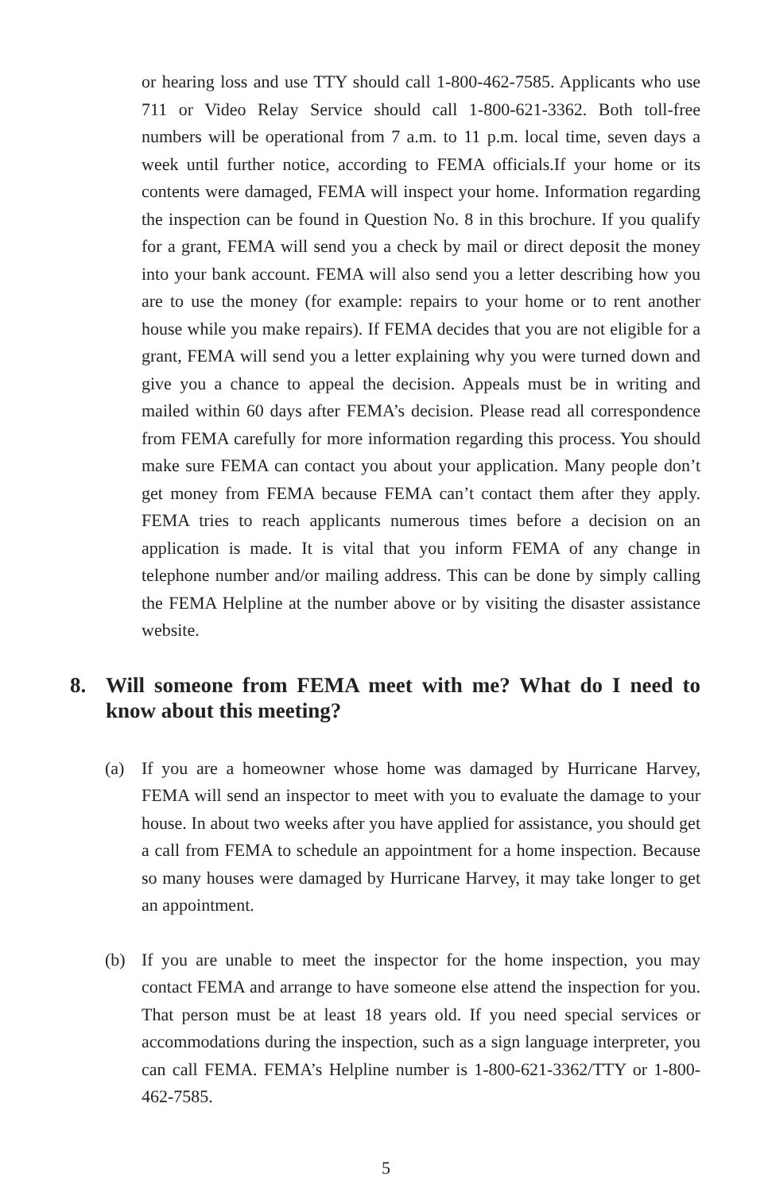or hearing loss and use TTY should call 1-800-462-7585. Applicants who use 711 or Video Relay Service should call 1-800-621-3362. Both toll-free numbers will be operational from 7 a.m. to 11 p.m. local time, seven days a week until further notice, according to FEMA officials.If your home or its contents were damaged, FEMA will inspect your home. Information regarding the inspection can be found in Question No. 8 in this brochure. If you qualify for a grant, FEMA will send you a check by mail or direct deposit the money into your bank account. FEMA will also send you a letter describing how you are to use the money (for example: repairs to your home or to rent another house while you make repairs). If FEMA decides that you are not eligible for a grant, FEMA will send you a letter explaining why you were turned down and give you a chance to appeal the decision. Appeals must be in writing and mailed within 60 days after FEMA’s decision. Please read all correspondence from FEMA carefully for more information regarding this process. You should make sure FEMA can contact you about your application. Many people don’t get money from FEMA because FEMA can’t contact them after they apply. FEMA tries to reach applicants numerous times before a decision on an application is made. It is vital that you inform FEMA of any change in telephone number and/or mailing address. This can be done by simply calling the FEMA Helpline at the number above or by visiting the disaster assistance website.
8. Will someone from FEMA meet with me? What do I need to know about this meeting?
(a) If you are a homeowner whose home was damaged by Hurricane Harvey, FEMA will send an inspector to meet with you to evaluate the damage to your house. In about two weeks after you have applied for assistance, you should get a call from FEMA to schedule an appointment for a home inspection. Because so many houses were damaged by Hurricane Harvey, it may take longer to get an appointment.
(b) If you are unable to meet the inspector for the home inspection, you may contact FEMA and arrange to have someone else attend the inspection for you. That person must be at least 18 years old. If you need special services or accommodations during the inspection, such as a sign language interpreter, you can call FEMA. FEMA’s Helpline number is 1-800-621-3362/TTY or 1-800-462-7585.
5